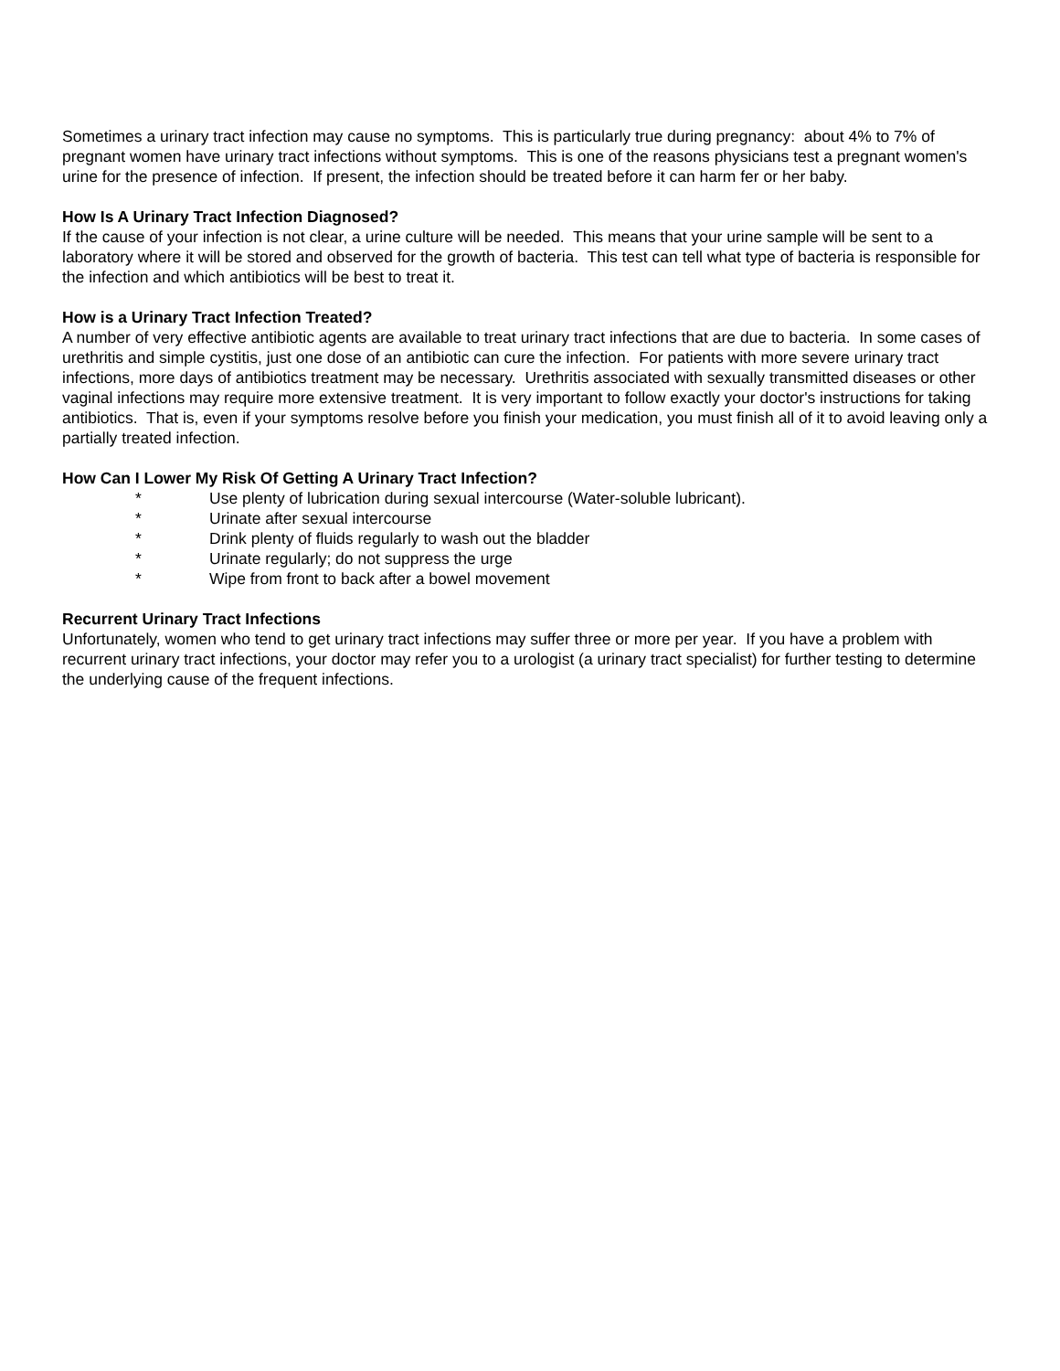Sometimes a urinary tract infection may cause no symptoms. This is particularly true during pregnancy: about 4% to 7% of pregnant women have urinary tract infections without symptoms. This is one of the reasons physicians test a pregnant women's urine for the presence of infection. If present, the infection should be treated before it can harm fer or her baby.
How Is A Urinary Tract Infection Diagnosed?
If the cause of your infection is not clear, a urine culture will be needed. This means that your urine sample will be sent to a laboratory where it will be stored and observed for the growth of bacteria. This test can tell what type of bacteria is responsible for the infection and which antibiotics will be best to treat it.
How is a Urinary Tract Infection Treated?
A number of very effective antibiotic agents are available to treat urinary tract infections that are due to bacteria. In some cases of urethritis and simple cystitis, just one dose of an antibiotic can cure the infection. For patients with more severe urinary tract infections, more days of antibiotics treatment may be necessary. Urethritis associated with sexually transmitted diseases or other vaginal infections may require more extensive treatment. It is very important to follow exactly your doctor's instructions for taking antibiotics. That is, even if your symptoms resolve before you finish your medication, you must finish all of it to avoid leaving only a partially treated infection.
How Can I Lower My Risk Of Getting A Urinary Tract Infection?
* Use plenty of lubrication during sexual intercourse (Water-soluble lubricant).
* Urinate after sexual intercourse
* Drink plenty of fluids regularly to wash out the bladder
* Urinate regularly; do not suppress the urge
* Wipe from front to back after a bowel movement
Recurrent Urinary Tract Infections
Unfortunately, women who tend to get urinary tract infections may suffer three or more per year. If you have a problem with recurrent urinary tract infections, your doctor may refer you to a urologist (a urinary tract specialist) for further testing to determine the underlying cause of the frequent infections.